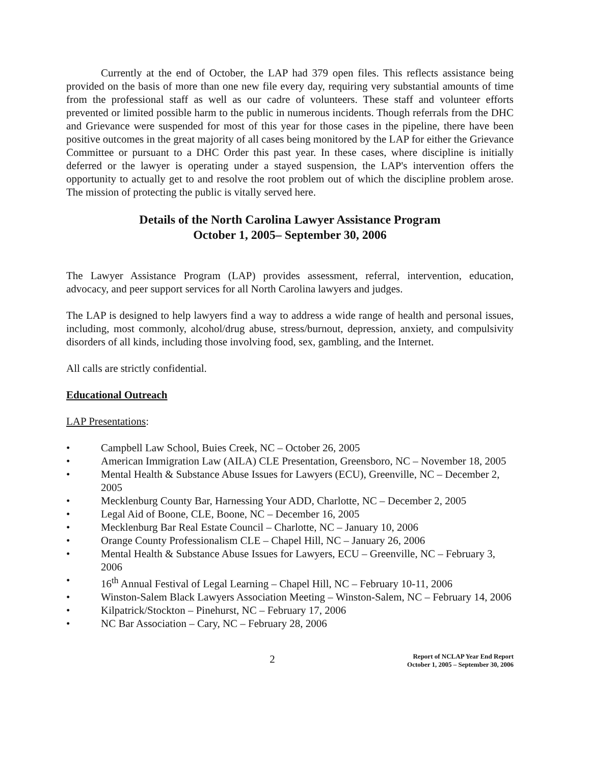Currently at the end of October, the LAP had 379 open files. This reflects assistance being provided on the basis of more than one new file every day, requiring very substantial amounts of time from the professional staff as well as our cadre of volunteers. These staff and volunteer efforts prevented or limited possible harm to the public in numerous incidents. Though referrals from the DHC and Grievance were suspended for most of this year for those cases in the pipeline, there have been positive outcomes in the great majority of all cases being monitored by the LAP for either the Grievance Committee or pursuant to a DHC Order this past year. In these cases, where discipline is initially deferred or the lawyer is operating under a stayed suspension, the LAP's intervention offers the opportunity to actually get to and resolve the root problem out of which the discipline problem arose. The mission of protecting the public is vitally served here.
Details of the North Carolina Lawyer Assistance Program
October 1, 2005– September 30, 2006
The Lawyer Assistance Program (LAP) provides assessment, referral, intervention, education, advocacy, and peer support services for all North Carolina lawyers and judges.
The LAP is designed to help lawyers find a way to address a wide range of health and personal issues, including, most commonly, alcohol/drug abuse, stress/burnout, depression, anxiety, and compulsivity disorders of all kinds, including those involving food, sex, gambling, and the Internet.
All calls are strictly confidential.
Educational Outreach
LAP Presentations:
• Campbell Law School, Buies Creek, NC – October 26, 2005
• American Immigration Law (AILA) CLE Presentation, Greensboro, NC – November 18, 2005
• Mental Health & Substance Abuse Issues for Lawyers (ECU), Greenville, NC – December 2, 2005
• Mecklenburg County Bar, Harnessing Your ADD, Charlotte, NC – December 2, 2005
• Legal Aid of Boone, CLE, Boone, NC – December 16, 2005
• Mecklenburg Bar Real Estate Council – Charlotte, NC – January 10, 2006
• Orange County Professionalism CLE – Chapel Hill, NC – January 26, 2006
• Mental Health & Substance Abuse Issues for Lawyers, ECU – Greenville, NC – February 3, 2006
• 16<sup>th</sup> Annual Festival of Legal Learning – Chapel Hill, NC – February 10-11, 2006
• Winston-Salem Black Lawyers Association Meeting – Winston-Salem, NC – February 14, 2006
• Kilpatrick/Stockton – Pinehurst, NC – February 17, 2006
• NC Bar Association – Cary, NC – February 28, 2006
2
Report of NCLAP Year End Report
October 1, 2005 – September 30, 2006